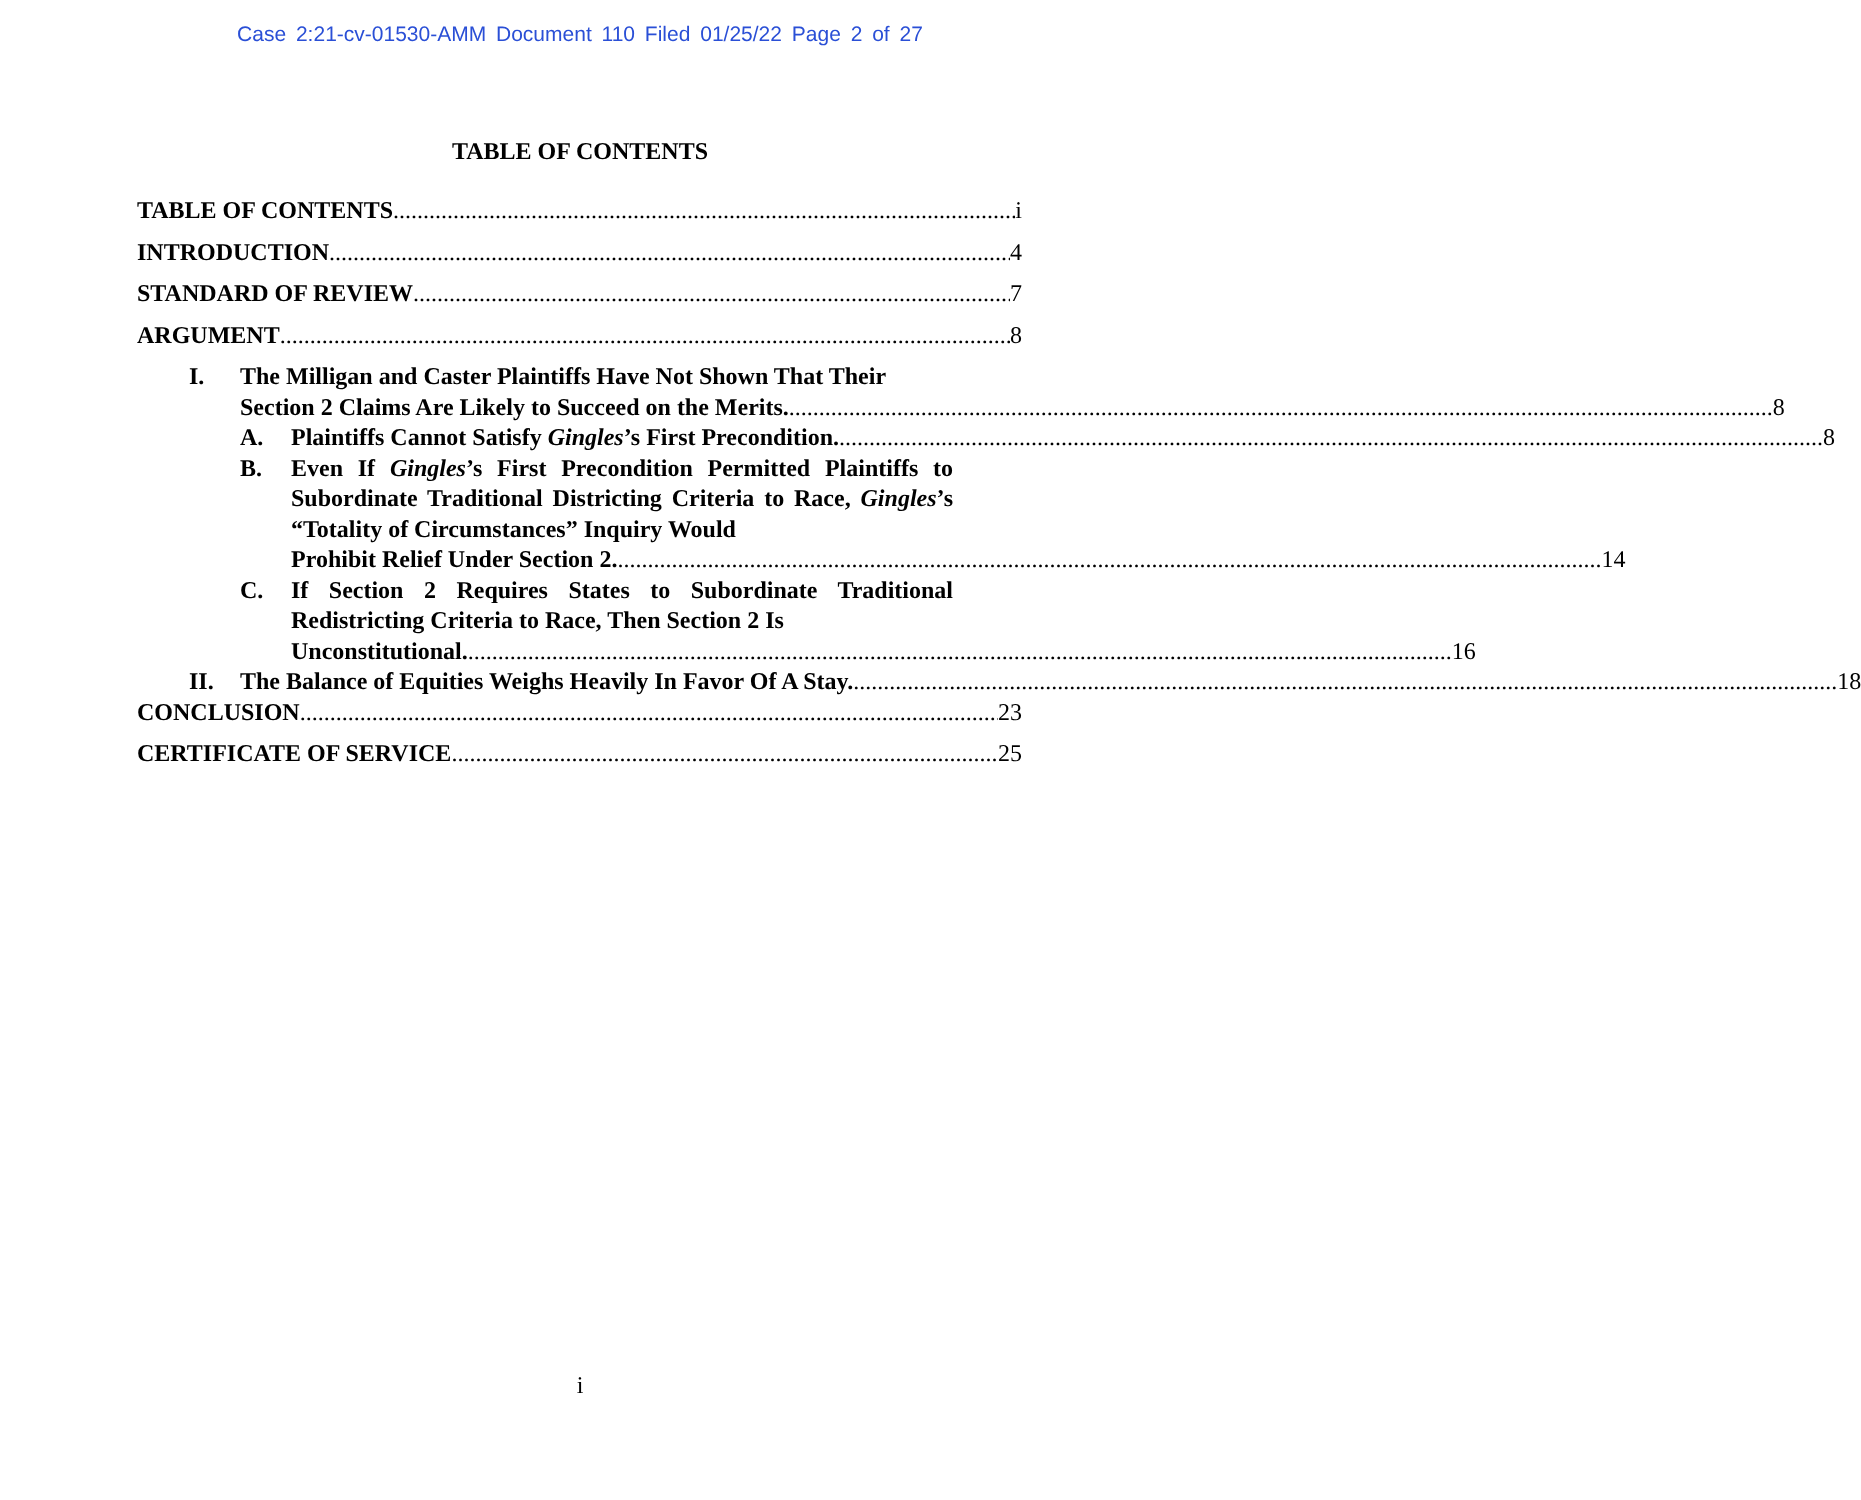Case 2:21-cv-01530-AMM Document 110 Filed 01/25/22 Page 2 of 27
TABLE OF CONTENTS
TABLE OF CONTENTS i
INTRODUCTION 4
STANDARD OF REVIEW 7
ARGUMENT 8
I. The Milligan and Caster Plaintiffs Have Not Shown That Their
Section 2 Claims Are Likely to Succeed on the Merits. 8
A. Plaintiffs Cannot Satisfy Gingles’s First Precondition. 8
B. Even If Gingles’s First Precondition Permitted Plaintiffs to Subordinate Traditional Districting Criteria to Race, Gingles’s “Totality of Circumstances” Inquiry Would
Prohibit Relief Under Section 2. 14
C. If Section 2 Requires States to Subordinate Traditional Redistricting Criteria to Race, Then Section 2 Is
Unconstitutional. 16
II. The Balance of Equities Weighs Heavily In Favor Of A Stay. 18
CONCLUSION 23
CERTIFICATE OF SERVICE 25
i